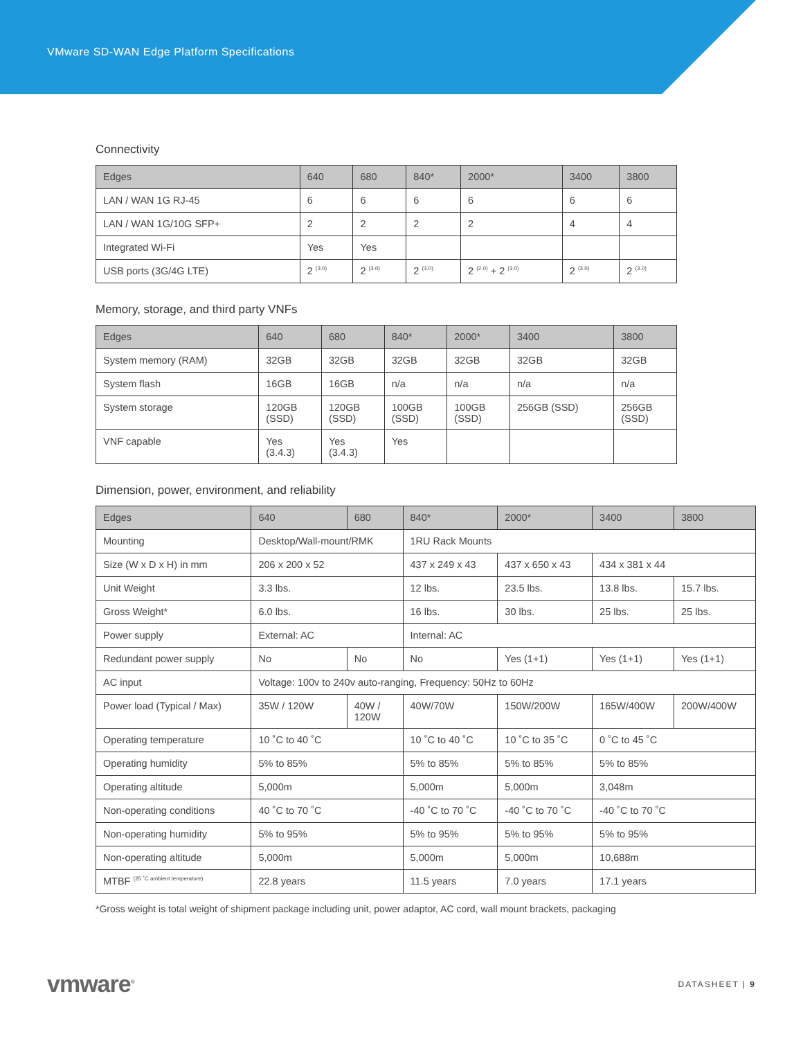VMware SD-WAN Edge Platform Specifications
Connectivity
| Edges | 640 | 680 | 840* | 2000* | 3400 | 3800 |
| --- | --- | --- | --- | --- | --- | --- |
| LAN / WAN 1G RJ-45 | 6 | 6 | 6 | 6 | 6 | 6 |
| LAN / WAN 1G/10G SFP+ | 2 | 2 | 2 | 2 | 4 | 4 |
| Integrated Wi-Fi | Yes | Yes | | | | |
| USB ports (3G/4G LTE) | 2 <sup>(3.0)</sup> | 2 <sup>(3.0)</sup> | 2 <sup>(3.0)</sup> | 2 <sup>(2.0)</sup> + 2 <sup>(3.0)</sup> | 2 <sup>(3.0)</sup> | 2 <sup>(3.0)</sup> |
Memory, storage, and third party VNFs
| Edges | 640 | 680 | 840* | 2000* | 3400 | 3800 |
| --- | --- | --- | --- | --- | --- | --- |
| System memory (RAM) | 32GB | 32GB | 32GB | 32GB | 32GB | 32GB |
| System flash | 16GB | 16GB | n/a | n/a | n/a | n/a |
| System storage | 120GB (SSD) | 120GB (SSD) | 100GB (SSD) | 100GB (SSD) | 256GB (SSD) | 256GB (SSD) |
| VNF capable | Yes (3.4.3) | Yes (3.4.3) | Yes | | | |
Dimension, power, environment, and reliability
| Edges | 640 | 680 | 840* | 2000* | 3400 | 3800 |
| --- | --- | --- | --- | --- | --- | --- |
| Mounting | Desktop/Wall-mount/RMK | | 1RU Rack Mounts | | | |
| Size (W x D x H) in mm | 206 x 200 x 52 | | 437 x 249 x 43 | 437 x 650 x 43 | 434 x 381 x 44 | |
| Unit Weight | 3.3 lbs. | | 12 lbs. | 23.5 lbs. | 13.8 lbs. | 15.7 lbs. |
| Gross Weight* | 6.0 lbs. | | 16 lbs. | 30 lbs. | 25 lbs. | 25 lbs. |
| Power supply | External: AC | | Internal: AC | | | |
| Redundant power supply | No | No | No | Yes (1+1) | Yes (1+1) | Yes (1+1) |
| AC input | Voltage: 100v to 240v auto-ranging, Frequency: 50Hz to 60Hz | | | | | |
| Power load (Typical / Max) | 35W / 120W | 40W / 120W | 40W/70W | 150W/200W | 165W/400W | 200W/400W |
| Operating temperature | 10 ˚C to 40 ˚C | | 10 ˚C to 40 ˚C | 10 ˚C to 35 ˚C | 0 ˚C to 45 ˚C | |
| Operating humidity | 5% to 85% | | 5% to 85% | 5% to 85% | 5% to 85% | |
| Operating altitude | 5,000m | | 5,000m | 5,000m | 3,048m | |
| Non-operating conditions | 40 ˚C to 70 ˚C | | -40 ˚C to 70 ˚C | -40 ˚C to 70 ˚C | -40 ˚C to 70 ˚C | |
| Non-operating humidity | 5% to 95% | | 5% to 95% | 5% to 95% | 5% to 95% | |
| Non-operating altitude | 5,000m | | 5,000m | 5,000m | 10,688m | |
| MTBF <sup>(25 ˚C ambient temperature)</sup> | 22.8 years | | 11.5 years | 7.0 years | 17.1 years | |
*Gross weight is total weight of shipment package including unit, power adaptor, AC cord, wall mount brackets, packaging
vmware<sup>®</sup> DATASHEET | 9